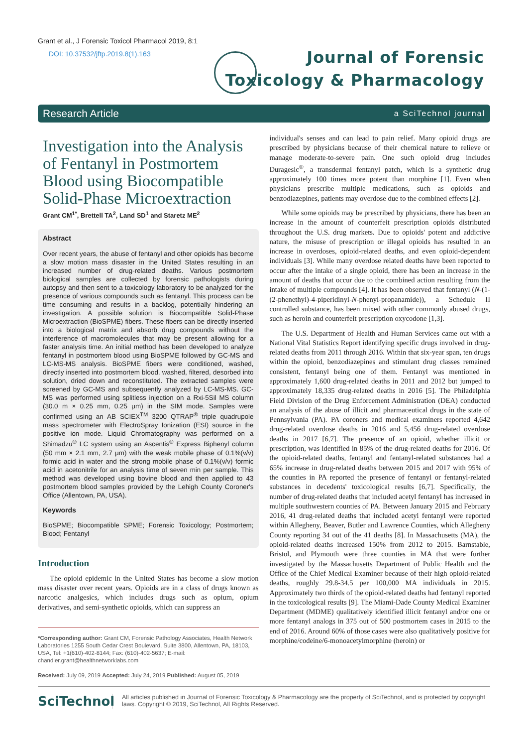Grant et al., J Forensic Toxicol Pharmacol 2019, 8:1
DOI: 10.37532/jftp.2019.8(1).163
Journal of Forensic
Toxicology & Pharmacology
Research Article a SciTechnol journal
Investigation into the Analysis of Fentanyl in Postmortem Blood using Biocompatible Solid-Phase Microextraction
Grant CM<sup>1*</sup>, Brettell TA<sup>2</sup>, Land SD<sup>1</sup> and Staretz ME<sup>2</sup>
Abstract
Over recent years, the abuse of fentanyl and other opioids has become a slow motion mass disaster in the United States resulting in an increased number of drug-related deaths. Various postmortem biological samples are collected by forensic pathologists during autopsy and then sent to a toxicology laboratory to be analyzed for the presence of various compounds such as fentanyl. This process can be time consuming and results in a backlog, potentially hindering an investigation. A possible solution is Biocompatible Solid-Phase Microextraction (BioSPME) fibers. These fibers can be directly inserted into a biological matrix and absorb drug compounds without the interference of macromolecules that may be present allowing for a faster analysis time. An initial method has been developed to analyze fentanyl in postmortem blood using BioSPME followed by GC-MS and LC-MS-MS analysis. BioSPME fibers were conditioned, washed, directly inserted into postmortem blood, washed, filtered, desorbed into solution, dried down and reconstituted. The extracted samples were screened by GC-MS and subsequently analyzed by LC-MS-MS. GC-MS was performed using splitless injection on a Rxi-5Sil MS column (30.0 m × 0.25 mm, 0.25 μm) in the SIM mode. Samples were confirmed using an AB SCIEX<sup>TM</sup> 3200 QTRAP<sup>®</sup> triple quadrupole mass spectrometer with ElectroSpray Ionization (ESI) source in the positive ion mode. Liquid Chromatography was performed on a Shimadzu<sup>®</sup> LC system using an Ascentis<sup>®</sup> Express Biphenyl column (50 mm × 2.1 mm, 2.7 μm) with the weak mobile phase of 0.1%(v/v) formic acid in water and the strong mobile phase of 0.1%(v/v) formic acid in acetonitrile for an analysis time of seven min per sample. This method was developed using bovine blood and then applied to 43 postmortem blood samples provided by the Lehigh County Coroner's Office (Allentown, PA, USA).
Keywords
BioSPME; Biocompatible SPME; Forensic Toxicology; Postmortem; Blood; Fentanyl
Introduction
The opioid epidemic in the United States has become a slow motion mass disaster over recent years. Opioids are in a class of drugs known as narcotic analgesics, which includes drugs such as opium, opium derivatives, and semi-synthetic opioids, which can suppress an
*Corresponding author: Grant CM, Forensic Pathology Associates, Health Network Laboratories 1255 South Cedar Crest Boulevard, Suite 3800, Allentown, PA, 18103, USA, Tel: +1(610)-402-8144; Fax: (610)-402-5637; E-mail: chandler.grant@healthnetworklabs.com
Received: July 09, 2019 Accepted: July 24, 2019 Published: August 05, 2019
individual's senses and can lead to pain relief. Many opioid drugs are prescribed by physicians because of their chemical nature to relieve or manage moderate-to-severe pain. One such opioid drug includes Duragesic<sup>®</sup>, a transdermal fentanyl patch, which is a synthetic drug approximately 100 times more potent than morphine [1]. Even when physicians prescribe multiple medications, such as opioids and benzodiazepines, patients may overdose due to the combined effects [2].
While some opioids may be prescribed by physicians, there has been an increase in the amount of counterfeit prescription opioids distributed throughout the U.S. drug markets. Due to opioids' potent and addictive nature, the misuse of prescription or illegal opioids has resulted in an increase in overdoses, opioid-related deaths, and even opioid-dependent individuals [3]. While many overdose related deaths have been reported to occur after the intake of a single opioid, there has been an increase in the amount of deaths that occur due to the combined action resulting from the intake of multiple compounds [4]. It has been observed that fentanyl (N-(1-(2-phenethyl)-4-piperidinyl-N-phenyl-propanamide)), a Schedule II controlled substance, has been mixed with other commonly abused drugs, such as heroin and counterfeit prescription oxycodone [1,3].
The U.S. Department of Health and Human Services came out with a National Vital Statistics Report identifying specific drugs involved in drug-related deaths from 2011 through 2016. Within that six-year span, ten drugs within the opioid, benzodiazepines and stimulant drug classes remained consistent, fentanyl being one of them. Fentanyl was mentioned in approximately 1,600 drug-related deaths in 2011 and 2012 but jumped to approximately 18,335 drug-related deaths in 2016 [5]. The Philadelphia Field Division of the Drug Enforcement Administration (DEA) conducted an analysis of the abuse of illicit and pharmaceutical drugs in the state of Pennsylvania (PA). PA coroners and medical examiners reported 4,642 drug-related overdose deaths in 2016 and 5,456 drug-related overdose deaths in 2017 [6,7]. The presence of an opioid, whether illicit or prescription, was identified in 85% of the drug-related deaths for 2016. Of the opioid-related deaths, fentanyl and fentanyl-related substances had a 65% increase in drug-related deaths between 2015 and 2017 with 95% of the counties in PA reported the presence of fentanyl or fentanyl-related substances in decedents' toxicological results [6,7]. Specifically, the number of drug-related deaths that included acetyl fentanyl has increased in multiple southwestern counties of PA. Between January 2015 and February 2016, 41 drug-related deaths that included acetyl fentanyl were reported within Allegheny, Beaver, Butler and Lawrence Counties, which Allegheny County reporting 34 out of the 41 deaths [8]. In Massachusetts (MA), the opioid-related deaths increased 150% from 2012 to 2015. Barnstable, Bristol, and Plymouth were three counties in MA that were further investigated by the Massachusetts Department of Public Health and the Office of the Chief Medical Examiner because of their high opioid-related deaths, roughly 29.8-34.5 per 100,000 MA individuals in 2015. Approximately two thirds of the opioid-related deaths had fentanyl reported in the toxicological results [9]. The Miami-Dade County Medical Examiner Department (MDME) qualitatively identified illicit fentanyl and/or one or more fentanyl analogs in 375 out of 500 postmortem cases in 2015 to the end of 2016. Around 60% of those cases were also qualitatively positive for morphine/codeine/6-monoacetylmorphine (heroin) or
SciTechnol
All articles published in Journal of Forensic Toxicology & Pharmacology are the property of SciTechnol, and is protected by copyright laws. Copyright © 2019, SciTechnol, All Rights Reserved.